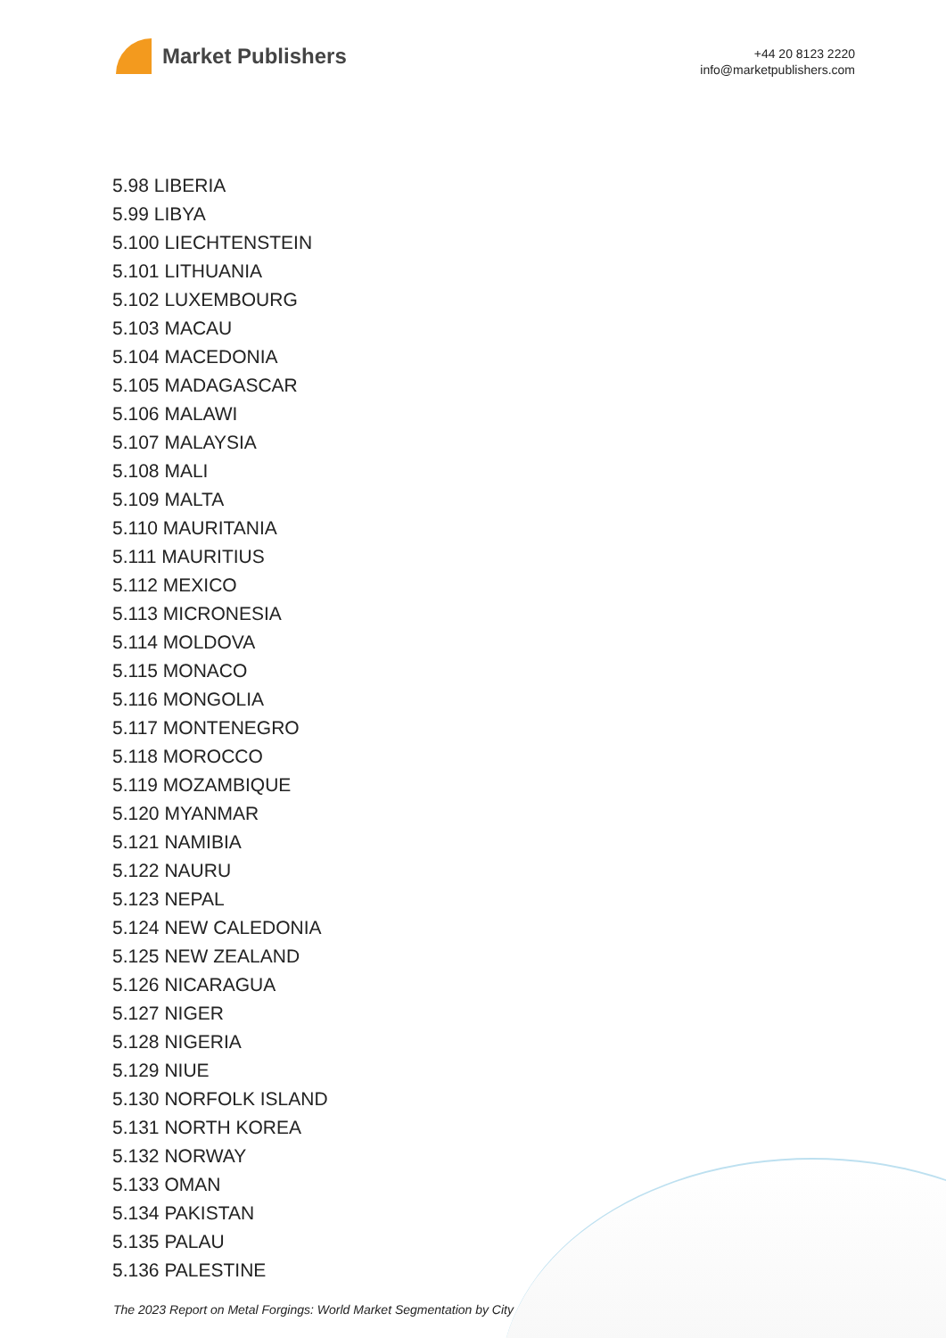Market Publishers
+44 20 8123 2220
info@marketpublishers.com
5.98 LIBERIA
5.99 LIBYA
5.100 LIECHTENSTEIN
5.101 LITHUANIA
5.102 LUXEMBOURG
5.103 MACAU
5.104 MACEDONIA
5.105 MADAGASCAR
5.106 MALAWI
5.107 MALAYSIA
5.108 MALI
5.109 MALTA
5.110 MAURITANIA
5.111 MAURITIUS
5.112 MEXICO
5.113 MICRONESIA
5.114 MOLDOVA
5.115 MONACO
5.116 MONGOLIA
5.117 MONTENEGRO
5.118 MOROCCO
5.119 MOZAMBIQUE
5.120 MYANMAR
5.121 NAMIBIA
5.122 NAURU
5.123 NEPAL
5.124 NEW CALEDONIA
5.125 NEW ZEALAND
5.126 NICARAGUA
5.127 NIGER
5.128 NIGERIA
5.129 NIUE
5.130 NORFOLK ISLAND
5.131 NORTH KOREA
5.132 NORWAY
5.133 OMAN
5.134 PAKISTAN
5.135 PALAU
5.136 PALESTINE
The 2023 Report on Metal Forgings: World Market Segmentation by City